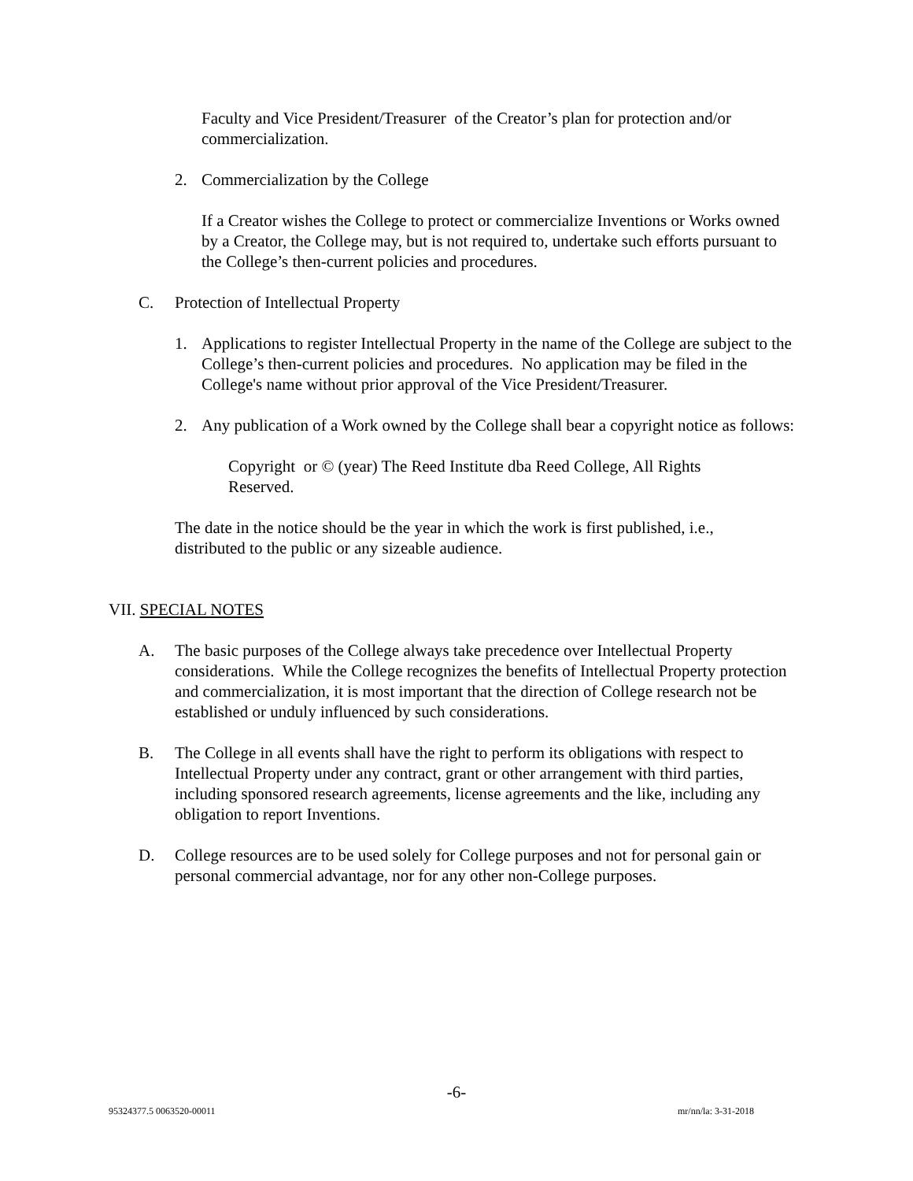Faculty and Vice President/Treasurer of the Creator’s plan for protection and/or commercialization.
2. Commercialization by the College
If a Creator wishes the College to protect or commercialize Inventions or Works owned by a Creator, the College may, but is not required to, undertake such efforts pursuant to the College’s then-current policies and procedures.
C. Protection of Intellectual Property
1. Applications to register Intellectual Property in the name of the College are subject to the College’s then-current policies and procedures. No application may be filed in the College's name without prior approval of the Vice President/Treasurer.
2. Any publication of a Work owned by the College shall bear a copyright notice as follows:
Copyright or © (year) The Reed Institute dba Reed College, All Rights Reserved.
The date in the notice should be the year in which the work is first published, i.e., distributed to the public or any sizeable audience.
VII. SPECIAL NOTES
A. The basic purposes of the College always take precedence over Intellectual Property considerations. While the College recognizes the benefits of Intellectual Property protection and commercialization, it is most important that the direction of College research not be established or unduly influenced by such considerations.
B. The College in all events shall have the right to perform its obligations with respect to Intellectual Property under any contract, grant or other arrangement with third parties, including sponsored research agreements, license agreements and the like, including any obligation to report Inventions.
D. College resources are to be used solely for College purposes and not for personal gain or personal commercial advantage, nor for any other non-College purposes.
-6-
95324377.5 0063520-00011 mr/nn/la: 3-31-2018